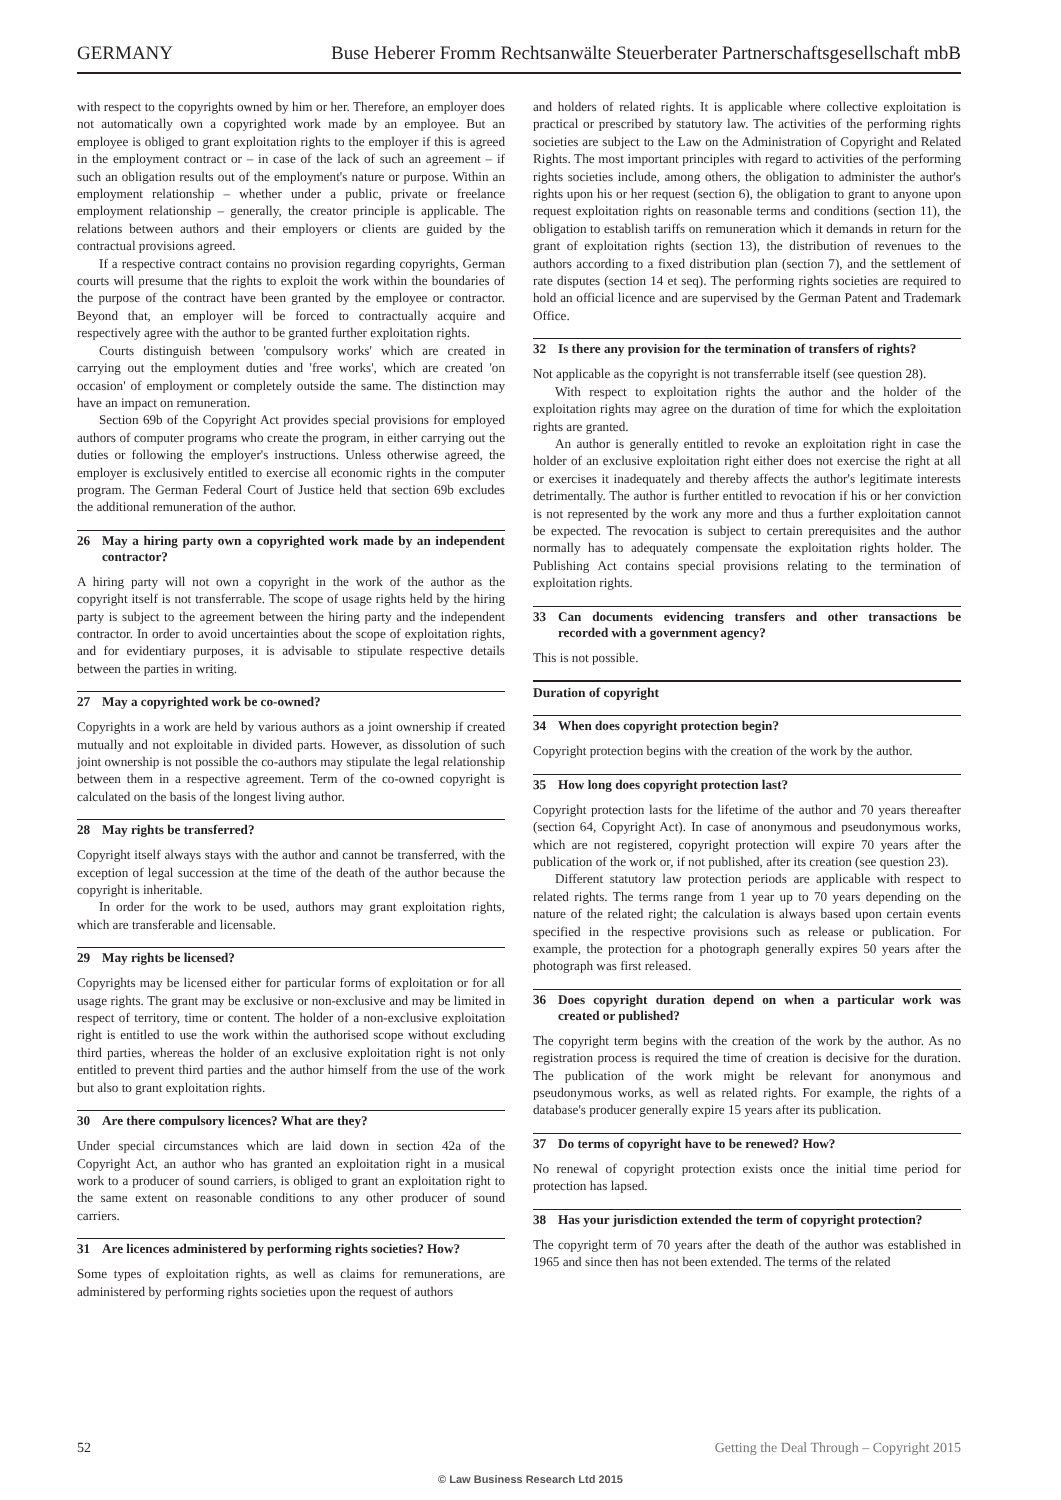GERMANY Buse Heberer Fromm Rechtsanwälte Steuerberater Partnerschaftsgesellschaft mbB
with respect to the copyrights owned by him or her. Therefore, an employer does not automatically own a copyrighted work made by an employee. But an employee is obliged to grant exploitation rights to the employer if this is agreed in the employment contract or – in case of the lack of such an agreement – if such an obligation results out of the employment's nature or purpose. Within an employment relationship – whether under a public, private or freelance employment relationship – generally, the creator principle is applicable. The relations between authors and their employers or clients are guided by the contractual provisions agreed.
If a respective contract contains no provision regarding copyrights, German courts will presume that the rights to exploit the work within the boundaries of the purpose of the contract have been granted by the employee or contractor. Beyond that, an employer will be forced to contractually acquire and respectively agree with the author to be granted further exploitation rights.
Courts distinguish between 'compulsory works' which are created in carrying out the employment duties and 'free works', which are created 'on occasion' of employment or completely outside the same. The distinction may have an impact on remuneration.
Section 69b of the Copyright Act provides special provisions for employed authors of computer programs who create the program, in either carrying out the duties or following the employer's instructions. Unless otherwise agreed, the employer is exclusively entitled to exercise all economic rights in the computer program. The German Federal Court of Justice held that section 69b excludes the additional remuneration of the author.
26 May a hiring party own a copyrighted work made by an independent contractor?
A hiring party will not own a copyright in the work of the author as the copyright itself is not transferrable. The scope of usage rights held by the hiring party is subject to the agreement between the hiring party and the independent contractor. In order to avoid uncertainties about the scope of exploitation rights, and for evidentiary purposes, it is advisable to stipulate respective details between the parties in writing.
27 May a copyrighted work be co-owned?
Copyrights in a work are held by various authors as a joint ownership if created mutually and not exploitable in divided parts. However, as dissolution of such joint ownership is not possible the co-authors may stipulate the legal relationship between them in a respective agreement. Term of the co-owned copyright is calculated on the basis of the longest living author.
28 May rights be transferred?
Copyright itself always stays with the author and cannot be transferred, with the exception of legal succession at the time of the death of the author because the copyright is inheritable.
In order for the work to be used, authors may grant exploitation rights, which are transferable and licensable.
29 May rights be licensed?
Copyrights may be licensed either for particular forms of exploitation or for all usage rights. The grant may be exclusive or non-exclusive and may be limited in respect of territory, time or content. The holder of a non-exclusive exploitation right is entitled to use the work within the authorised scope without excluding third parties, whereas the holder of an exclusive exploitation right is not only entitled to prevent third parties and the author himself from the use of the work but also to grant exploitation rights.
30 Are there compulsory licences? What are they?
Under special circumstances which are laid down in section 42a of the Copyright Act, an author who has granted an exploitation right in a musical work to a producer of sound carriers, is obliged to grant an exploitation right to the same extent on reasonable conditions to any other producer of sound carriers.
31 Are licences administered by performing rights societies? How?
Some types of exploitation rights, as well as claims for remunerations, are administered by performing rights societies upon the request of authors
and holders of related rights. It is applicable where collective exploitation is practical or prescribed by statutory law. The activities of the performing rights societies are subject to the Law on the Administration of Copyright and Related Rights. The most important principles with regard to activities of the performing rights societies include, among others, the obligation to administer the author's rights upon his or her request (section 6), the obligation to grant to anyone upon request exploitation rights on reasonable terms and conditions (section 11), the obligation to establish tariffs on remuneration which it demands in return for the grant of exploitation rights (section 13), the distribution of revenues to the authors according to a fixed distribution plan (section 7), and the settlement of rate disputes (section 14 et seq). The performing rights societies are required to hold an official licence and are supervised by the German Patent and Trademark Office.
32 Is there any provision for the termination of transfers of rights?
Not applicable as the copyright is not transferrable itself (see question 28).
With respect to exploitation rights the author and the holder of the exploitation rights may agree on the duration of time for which the exploitation rights are granted.
An author is generally entitled to revoke an exploitation right in case the holder of an exclusive exploitation right either does not exercise the right at all or exercises it inadequately and thereby affects the author's legitimate interests detrimentally. The author is further entitled to revocation if his or her conviction is not represented by the work any more and thus a further exploitation cannot be expected. The revocation is subject to certain prerequisites and the author normally has to adequately compensate the exploitation rights holder. The Publishing Act contains special provisions relating to the termination of exploitation rights.
33 Can documents evidencing transfers and other transactions be recorded with a government agency?
This is not possible.
Duration of copyright
34 When does copyright protection begin?
Copyright protection begins with the creation of the work by the author.
35 How long does copyright protection last?
Copyright protection lasts for the lifetime of the author and 70 years thereafter (section 64, Copyright Act). In case of anonymous and pseudonymous works, which are not registered, copyright protection will expire 70 years after the publication of the work or, if not published, after its creation (see question 23).
Different statutory law protection periods are applicable with respect to related rights. The terms range from 1 year up to 70 years depending on the nature of the related right; the calculation is always based upon certain events specified in the respective provisions such as release or publication. For example, the protection for a photograph generally expires 50 years after the photograph was first released.
36 Does copyright duration depend on when a particular work was created or published?
The copyright term begins with the creation of the work by the author. As no registration process is required the time of creation is decisive for the duration. The publication of the work might be relevant for anonymous and pseudonymous works, as well as related rights. For example, the rights of a database's producer generally expire 15 years after its publication.
37 Do terms of copyright have to be renewed? How?
No renewal of copyright protection exists once the initial time period for protection has lapsed.
38 Has your jurisdiction extended the term of copyright protection?
The copyright term of 70 years after the death of the author was established in 1965 and since then has not been extended. The terms of the related
52 Getting the Deal Through – Copyright 2015
© Law Business Research Ltd 2015